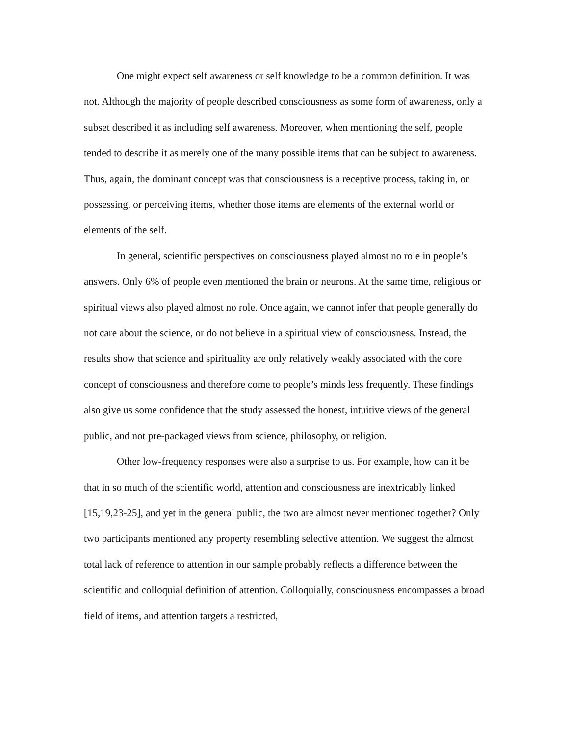One might expect self awareness or self knowledge to be a common definition. It was not. Although the majority of people described consciousness as some form of awareness, only a subset described it as including self awareness. Moreover, when mentioning the self, people tended to describe it as merely one of the many possible items that can be subject to awareness. Thus, again, the dominant concept was that consciousness is a receptive process, taking in, or possessing, or perceiving items, whether those items are elements of the external world or elements of the self.
In general, scientific perspectives on consciousness played almost no role in people’s answers. Only 6% of people even mentioned the brain or neurons. At the same time, religious or spiritual views also played almost no role. Once again, we cannot infer that people generally do not care about the science, or do not believe in a spiritual view of consciousness. Instead, the results show that science and spirituality are only relatively weakly associated with the core concept of consciousness and therefore come to people’s minds less frequently. These findings also give us some confidence that the study assessed the honest, intuitive views of the general public, and not pre-packaged views from science, philosophy, or religion.
Other low-frequency responses were also a surprise to us. For example, how can it be that in so much of the scientific world, attention and consciousness are inextricably linked [15,19,23-25], and yet in the general public, the two are almost never mentioned together? Only two participants mentioned any property resembling selective attention. We suggest the almost total lack of reference to attention in our sample probably reflects a difference between the scientific and colloquial definition of attention. Colloquially, consciousness encompasses a broad field of items, and attention targets a restricted,